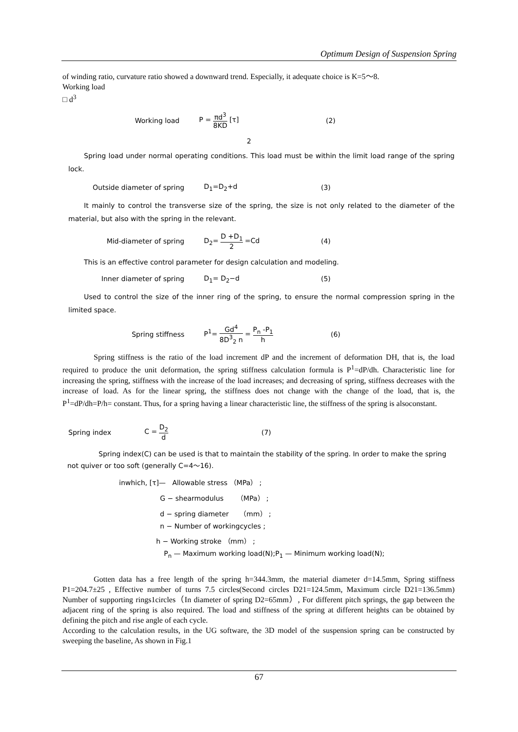Optimum Design of Suspension Spring
of winding ratio, curvature ratio showed a downward trend. Especially, it adequate choice is K=5～8.
Working load
□ d<sup>3</sup>
Working load P = πd<sup>3</sup> 8KD [τ] (2)
2
Spring load under normal operating conditions. This load must be within the limit load range of the spring lock.
Outside diameter of spring D<sub>1</sub>=D<sub>2</sub>+d (3)
It mainly to control the transverse size of the spring, the size is not only related to the diameter of the material, but also with the spring in the relevant.
Mid-diameter of spring D<sub>2</sub>= D +D<sub>1</sub> 2 =Cd (4)
This is an effective control parameter for design calculation and modeling.
Inner diameter of spring D<sub>1</sub>= D<sub>2</sub>−d (5)
Used to control the size of the inner ring of the spring, to ensure the normal compression spring in the limited space.
Spring stiffness P<sup>1</sup>= Gd<sup>4</sup> 8D<sup>3</sup><sub>2</sub> n = P<sub>n</sub> -P<sub>1</sub> h (6)
Spring stiffness is the ratio of the load increment dP and the increment of deformation DH, that is, the load required to produce the unit deformation, the spring stiffness calculation formula is P<sup>1</sup>=dP/dh. Characteristic line for increasing the spring, stiffness with the increase of the load increases; and decreasing of spring, stiffness decreases with the increase of load. As for the linear spring, the stiffness does not change with the change of the load, that is, the P<sup>1</sup>=dP/dh=P/h= constant. Thus, for a spring having a linear characteristic line, the stiffness of the spring is alsoconstant.
Spring index C = D<sub>2</sub> d (7)
Spring index(C) can be used is that to maintain the stability of the spring. In order to make the spring not quiver or too soft (generally C=4～16).
inwhich, [τ]— Allowable stress （MPa） ;
G − shearmodulus （MPa） ;
d − spring diameter （mm） ;
n − Number of workingcycles ;
h − Working stroke （mm） ;
P<sub>n</sub> — Maximum working load(N);P<sub>1</sub> — Minimum working load(N);
Gotten data has a free length of the spring h=344.3mm, the material diameter d=14.5mm, Spring stiffness P1=204.7±25 , Effective number of turns 7.5 circles(Second circles D21=124.5mm, Maximum circle D21=136.5mm) Number of supporting rings1circles（In diameter of spring D2=65mm）, For different pitch springs, the gap between the adjacent ring of the spring is also required. The load and stiffness of the spring at different heights can be obtained by defining the pitch and rise angle of each cycle.
According to the calculation results, in the UG software, the 3D model of the suspension spring can be constructed by sweeping the baseline, As shown in Fig.1
67